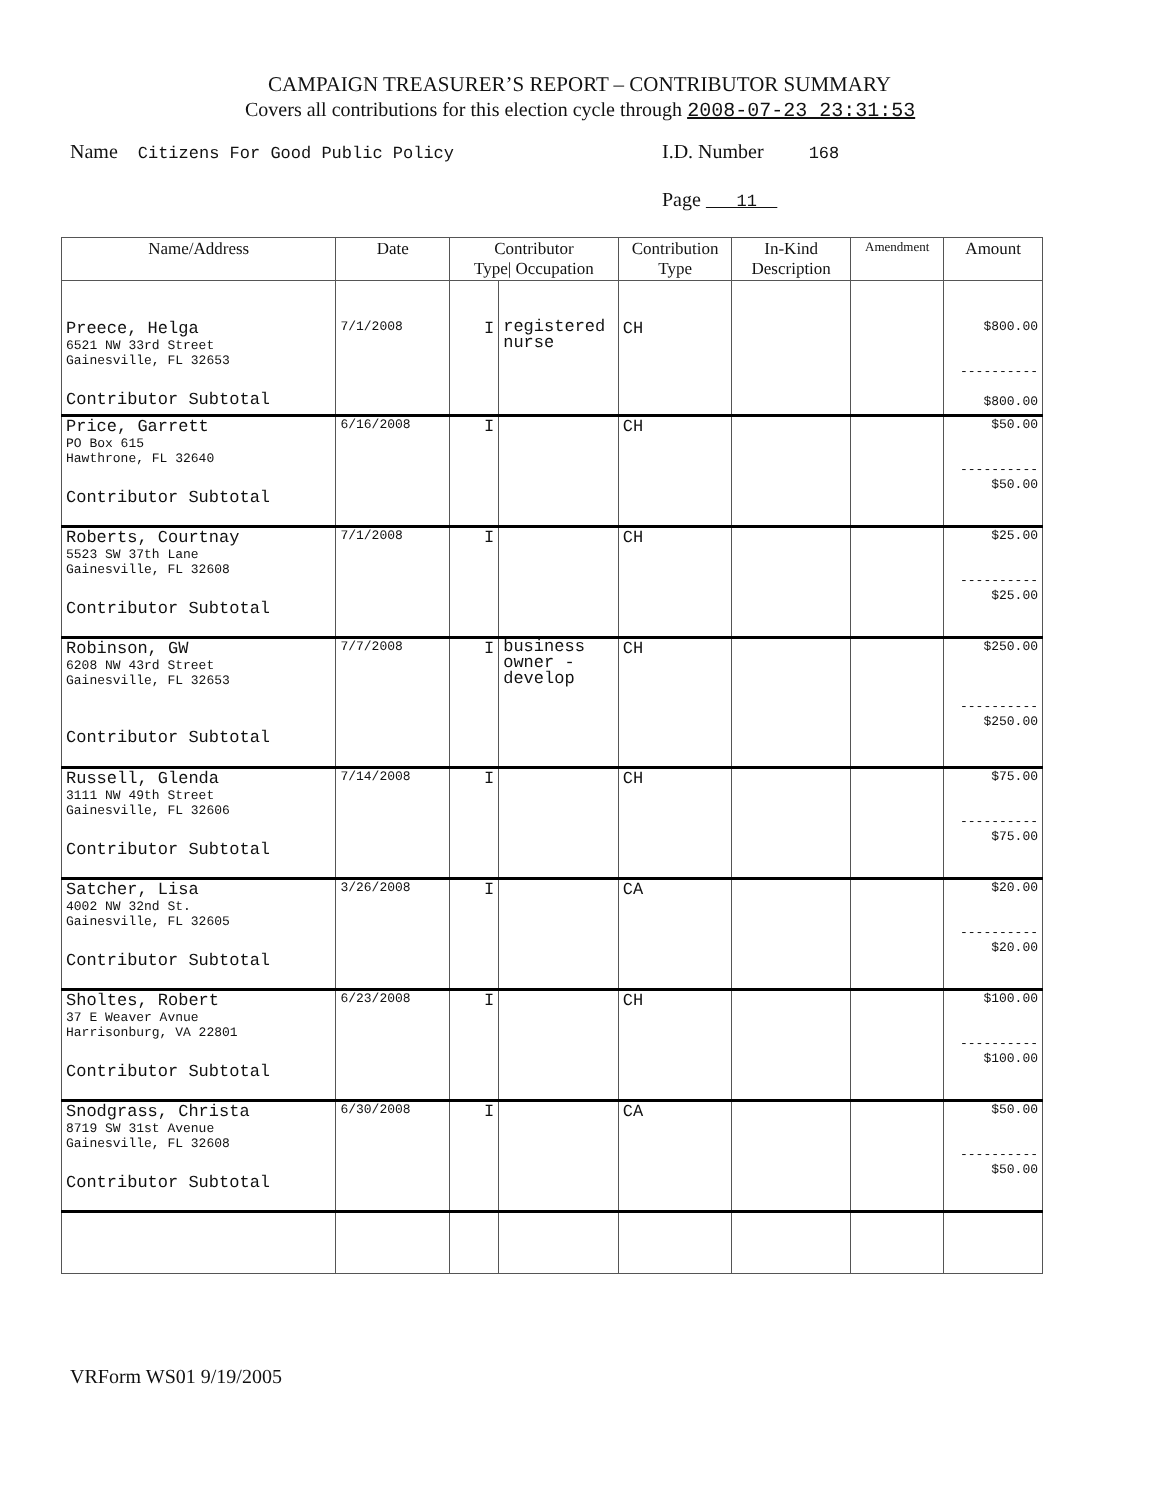CAMPAIGN TREASURER’S REPORT – CONTRIBUTOR SUMMARY
Covers all contributions for this election cycle through 2008-07-23 23:31:53
Name Citizens For Good Public Policy
I.D. Number 168
Page 11
| Name/Address | Date | Contributor Type/ Occupation | | Contribution Type | In-Kind Description | Amendment | Amount |
| --- | --- | --- | --- | --- | --- | --- | --- |
| Preece, Helga 6521 NW 33rd Street Gainesville, FL 32653 Contributor Subtotal | 7/1/2008 | I | registered nurse | CH | | | $800.00 ---------- $800.00 |
| Price, Garrett PO Box 615 Hawthrone, FL 32640 Contributor Subtotal | 6/16/2008 | I | | CH | | | $50.00 ---------- $50.00 |
| Roberts, Courtnay 5523 SW 37th Lane Gainesville, FL 32608 Contributor Subtotal | 7/1/2008 | I | | CH | | | $25.00 ---------- $25.00 |
| Robinson, GW 6208 NW 43rd Street Gainesville, FL 32653 Contributor Subtotal | 7/7/2008 | I | business owner - develop | CH | | | $250.00 ---------- $250.00 |
| Russell, Glenda 3111 NW 49th Street Gainesville, FL 32606 Contributor Subtotal | 7/14/2008 | I | | CH | | | $75.00 ---------- $75.00 |
| Satcher, Lisa 4002 NW 32nd St. Gainesville, FL 32605 Contributor Subtotal | 3/26/2008 | I | | CA | | | $20.00 ---------- $20.00 |
| Sholtes, Robert 37 E Weaver Avnue Harrisonburg, VA 22801 Contributor Subtotal | 6/23/2008 | I | | CH | | | $100.00 ---------- $100.00 |
| Snodgrass, Christa 8719 SW 31st Avenue Gainesville, FL 32608 Contributor Subtotal | 6/30/2008 | I | | CA | | | $50.00 ---------- $50.00 |
VRForm WS01 9/19/2005